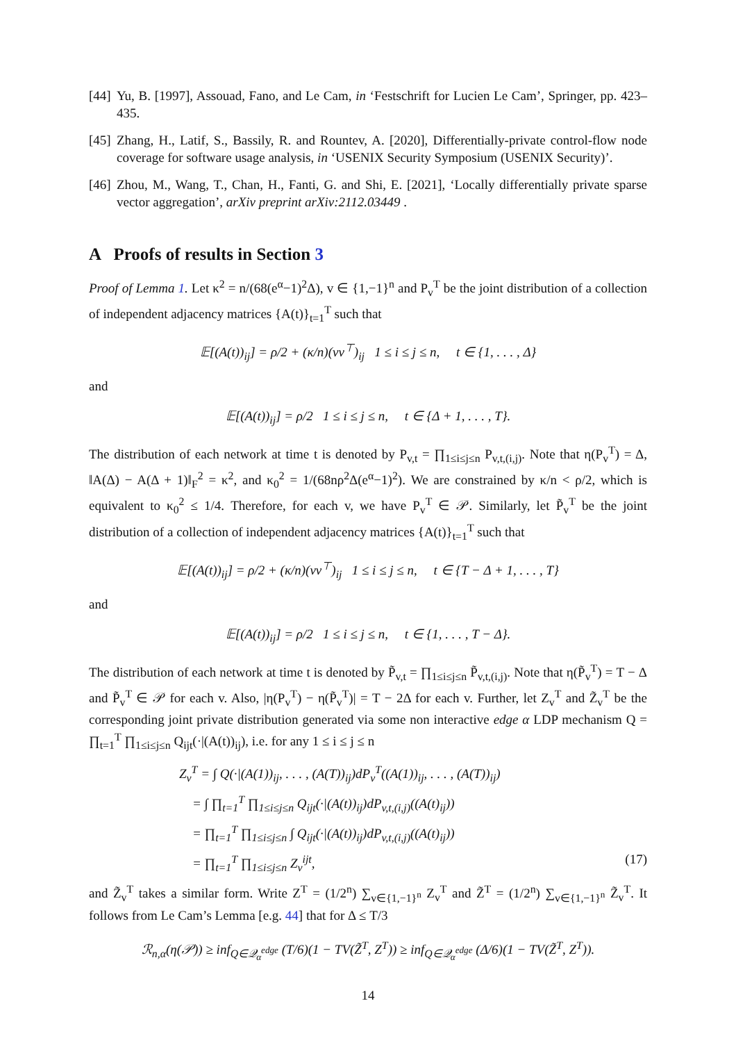[44] Yu, B. [1997], Assouad, Fano, and Le Cam, in ‘Festschrift for Lucien Le Cam’, Springer, pp. 423–435.
[45] Zhang, H., Latif, S., Bassily, R. and Rountev, A. [2020], Differentially-private control-flow node coverage for software usage analysis, in ‘USENIX Security Symposium (USENIX Security)’.
[46] Zhou, M., Wang, T., Chan, H., Fanti, G. and Shi, E. [2021], ‘Locally differentially private sparse vector aggregation’, arXiv preprint arXiv:2112.03449 .
A Proofs of results in Section 3
Proof of Lemma 1. Let κ<sup>2</sup> = n/(68(e<sup>α</sup>−1)<sup>2</sup>Δ), v ∈ {1,−1}<sup>n</sup> and P<sub>v</sub><sup>T</sup> be the joint distribution of a collection of independent adjacency matrices {A(t)}<sub>t=1</sub><sup>T</sup> such that
𝔼[(A(t))<sub>ij</sub>] = ρ/2 + (κ/n)(vv<sup>⊤</sup>)<sub>ij</sub> 1 ≤ i ≤ j ≤ n, t ∈ {1, . . . , Δ}
and
𝔼[(A(t))<sub>ij</sub>] = ρ/2 1 ≤ i ≤ j ≤ n, t ∈ {Δ + 1, . . . , T}.
The distribution of each network at time t is denoted by P<sub>v,t</sub> = ∏<sub>1≤i≤j≤n</sub> P<sub>v,t,(i,j)</sub>. Note that η(P<sub>v</sub><sup>T</sup>) = Δ, ‖A(Δ) − A(Δ + 1)‖<sub>F</sub><sup>2</sup> = κ<sup>2</sup>, and κ<sub>0</sub><sup>2</sup> = 1/(68nρ<sup>2</sup>Δ(e<sup>α</sup>−1)<sup>2</sup>). We are constrained by κ/n < ρ/2, which is equivalent to κ<sub>0</sub><sup>2</sup> ≤ 1/4. Therefore, for each v, we have P<sub>v</sub><sup>T</sup> ∈ 𝒫. Similarly, let P̃<sub>v</sub><sup>T</sup> be the joint distribution of a collection of independent adjacency matrices {A(t)}<sub>t=1</sub><sup>T</sup> such that
𝔼[(A(t))<sub>ij</sub>] = ρ/2 + (κ/n)(vv<sup>⊤</sup>)<sub>ij</sub> 1 ≤ i ≤ j ≤ n, t ∈ {T − Δ + 1, . . . , T}
and
𝔼[(A(t))<sub>ij</sub>] = ρ/2 1 ≤ i ≤ j ≤ n, t ∈ {1, . . . , T − Δ}.
The distribution of each network at time t is denoted by P̃<sub>v,t</sub> = ∏<sub>1≤i≤j≤n</sub> P̃<sub>v,t,(i,j)</sub>. Note that η(P̃<sub>v</sub><sup>T</sup>) = T − Δ and P̃<sub>v</sub><sup>T</sup> ∈ 𝒫 for each v. Also, |η(P<sub>v</sub><sup>T</sup>) − η(P̃<sub>v</sub><sup>T</sup>)| = T − 2Δ for each v. Further, let Z<sub>v</sub><sup>T</sup> and Z̃<sub>v</sub><sup>T</sup> be the corresponding joint private distribution generated via some non interactive edge α LDP mechanism Q = ∏<sub>t=1</sub><sup>T</sup> ∏<sub>1≤i≤j≤n</sub> Q<sub>ijt</sub>(·|(A(t))<sub>ij</sub>), i.e. for any 1 ≤ i ≤ j ≤ n
Z<sub>v</sub><sup>T</sup> = ∫ Q(·|(A(1))<sub>ij</sub>, . . . , (A(T))<sub>ij</sub>)dP<sub>v</sub><sup>T</sup>((A(1))<sub>ij</sub>, . . . , (A(T))<sub>ij</sub>)
= ∫ ∏<sub>t=1</sub><sup>T</sup> ∏<sub>1≤i≤j≤n</sub> Q<sub>ijt</sub>(·|(A(t))<sub>ij</sub>)dP<sub>v,t,(i,j)</sub>((A(t)<sub>ij</sub>))
= ∏<sub>t=1</sub><sup>T</sup> ∏<sub>1≤i≤j≤n</sub> ∫ Q<sub>ijt</sub>(·|(A(t))<sub>ij</sub>)dP<sub>v,t,(i,j)</sub>((A(t)<sub>ij</sub>))
= ∏<sub>t=1</sub><sup>T</sup> ∏<sub>1≤i≤j≤n</sub> Z<sub>v</sub><sup>ijt</sup>, (17)
and Z̃<sub>v</sub><sup>T</sup> takes a similar form. Write Z<sup>T</sup> = (1/2<sup>n</sup>) ∑<sub>v∈{1,−1}<sup>n</sup></sub> Z<sub>v</sub><sup>T</sup> and Z̃<sup>T</sup> = (1/2<sup>n</sup>) ∑<sub>v∈{1,−1}<sup>n</sup></sub> Z̃<sub>v</sub><sup>T</sup>. It follows from Le Cam’s Lemma [e.g. 44] that for Δ ≤ T/3
ℛ<sub>n,α</sub>(η(𝒫)) ≥ inf<sub>Q∈𝒬<sub>α</sub><sup>edge</sup></sub> (T/6)(1 − TV(Z̃<sup>T</sup>, Z<sup>T</sup>)) ≥ inf<sub>Q∈𝒬<sub>α</sub><sup>edge</sup></sub> (Δ/6)(1 − TV(Z̃<sup>T</sup>, Z<sup>T</sup>)).
14